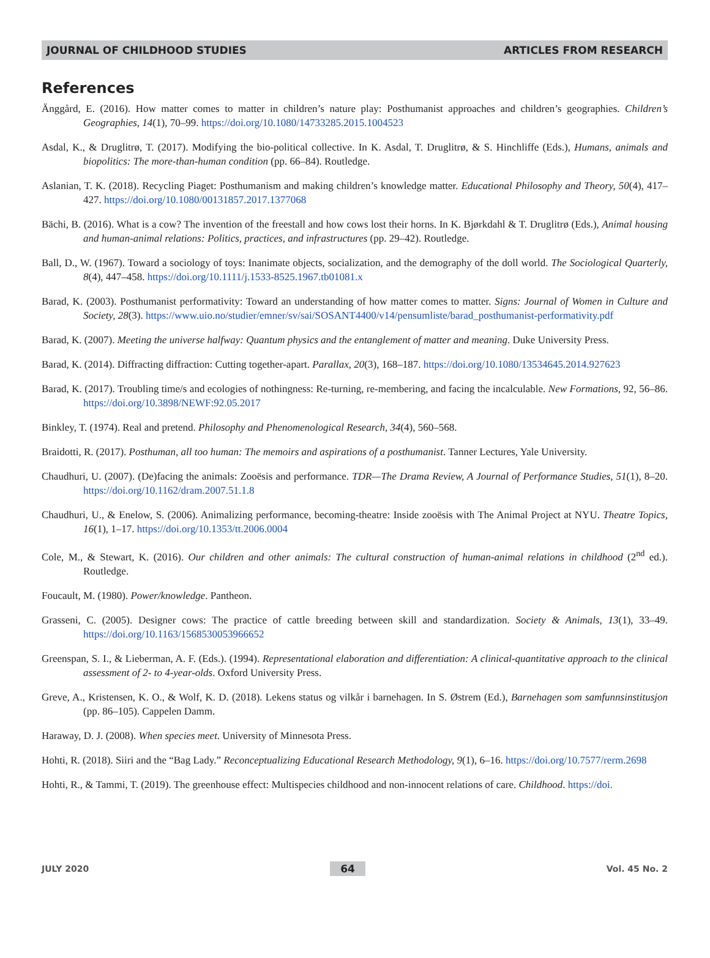JOURNAL OF CHILDHOOD STUDIES ARTICLES FROM RESEARCH
References
Änggård, E. (2016). How matter comes to matter in children’s nature play: Posthumanist approaches and children’s geographies. Children’s Geographies, 14(1), 70–99. https://doi.org/10.1080/14733285.2015.1004523
Asdal, K., & Druglitrø, T. (2017). Modifying the bio-political collective. In K. Asdal, T. Druglitrø, & S. Hinchliffe (Eds.), Humans, animals and biopolitics: The more-than-human condition (pp. 66–84). Routledge.
Aslanian, T. K. (2018). Recycling Piaget: Posthumanism and making children’s knowledge matter. Educational Philosophy and Theory, 50(4), 417–427. https://doi.org/10.1080/00131857.2017.1377068
Bächi, B. (2016). What is a cow? The invention of the freestall and how cows lost their horns. In K. Bjørkdahl & T. Druglitrø (Eds.), Animal housing and human-animal relations: Politics, practices, and infrastructures (pp. 29–42). Routledge.
Ball, D., W. (1967). Toward a sociology of toys: Inanimate objects, socialization, and the demography of the doll world. The Sociological Quarterly, 8(4), 447–458. https://doi.org/10.1111/j.1533-8525.1967.tb01081.x
Barad, K. (2003). Posthumanist performativity: Toward an understanding of how matter comes to matter. Signs: Journal of Women in Culture and Society, 28(3). https://www.uio.no/studier/emner/sv/sai/SOSANT4400/v14/pensumliste/barad_posthumanist-performativity.pdf
Barad, K. (2007). Meeting the universe halfway: Quantum physics and the entanglement of matter and meaning. Duke University Press.
Barad, K. (2014). Diffracting diffraction: Cutting together-apart. Parallax, 20(3), 168–187. https://doi.org/10.1080/13534645.2014.927623
Barad, K. (2017). Troubling time/s and ecologies of nothingness: Re-turning, re-membering, and facing the incalculable. New Formations, 92, 56–86. https://doi.org/10.3898/NEWF:92.05.2017
Binkley, T. (1974). Real and pretend. Philosophy and Phenomenological Research, 34(4), 560–568.
Braidotti, R. (2017). Posthuman, all too human: The memoirs and aspirations of a posthumanist. Tanner Lectures, Yale University.
Chaudhuri, U. (2007). (De)facing the animals: Zooësis and performance. TDR—The Drama Review, A Journal of Performance Studies, 51(1), 8–20. https://doi.org/10.1162/dram.2007.51.1.8
Chaudhuri, U., & Enelow, S. (2006). Animalizing performance, becoming-theatre: Inside zooësis with The Animal Project at NYU. Theatre Topics, 16(1), 1–17. https://doi.org/10.1353/tt.2006.0004
Cole, M., & Stewart, K. (2016). Our children and other animals: The cultural construction of human-animal relations in childhood (2<sup>nd</sup> ed.). Routledge.
Foucault, M. (1980). Power/knowledge. Pantheon.
Grasseni, C. (2005). Designer cows: The practice of cattle breeding between skill and standardization. Society & Animals, 13(1), 33–49. https://doi.org/10.1163/1568530053966652
Greenspan, S. I., & Lieberman, A. F. (Eds.). (1994). Representational elaboration and differentiation: A clinical-quantitative approach to the clinical assessment of 2- to 4-year-olds. Oxford University Press.
Greve, A., Kristensen, K. O., & Wolf, K. D. (2018). Lekens status og vilkår i barnehagen. In S. Østrem (Ed.), Barnehagen som samfunnsinstitusjon (pp. 86–105). Cappelen Damm.
Haraway, D. J. (2008). When species meet. University of Minnesota Press.
Hohti, R. (2018). Siiri and the “Bag Lady.” Reconceptualizing Educational Research Methodology, 9(1), 6–16. https://doi.org/10.7577/rerm.2698
Hohti, R., & Tammi, T. (2019). The greenhouse effect: Multispecies childhood and non-innocent relations of care. Childhood. https://doi.
JULY 2020 64 Vol. 45 No. 2